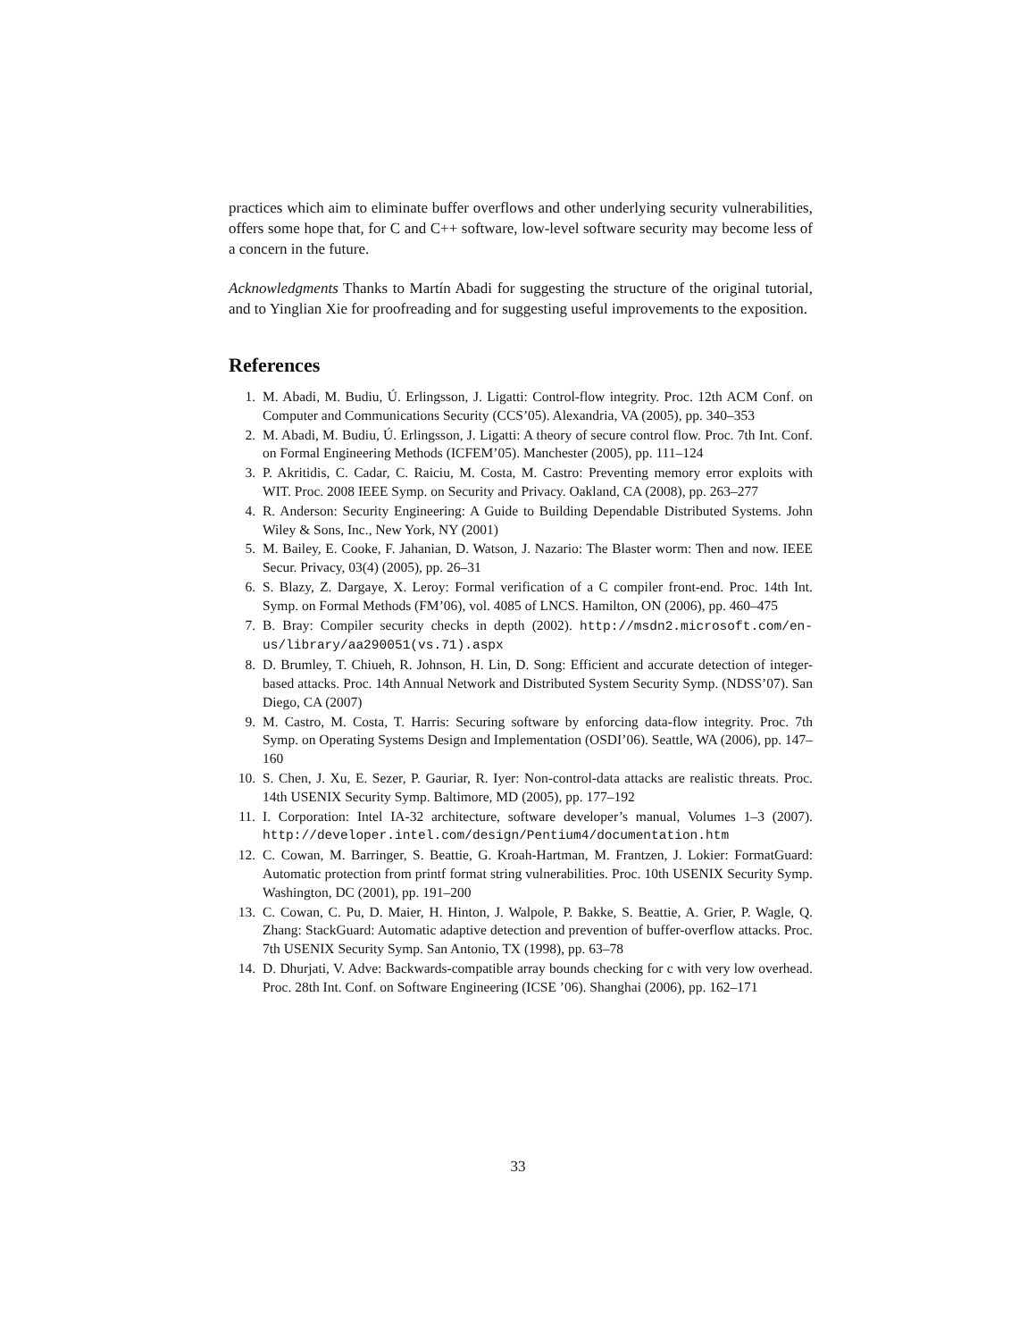practices which aim to eliminate buffer overflows and other underlying security vulnerabilities, offers some hope that, for C and C++ software, low-level software security may become less of a concern in the future.
Acknowledgments Thanks to Martín Abadi for suggesting the structure of the original tutorial, and to Yinglian Xie for proofreading and for suggesting useful improvements to the exposition.
References
1. M. Abadi, M. Budiu, Ú. Erlingsson, J. Ligatti: Control-flow integrity. Proc. 12th ACM Conf. on Computer and Communications Security (CCS’05). Alexandria, VA (2005), pp. 340–353
2. M. Abadi, M. Budiu, Ú. Erlingsson, J. Ligatti: A theory of secure control flow. Proc. 7th Int. Conf. on Formal Engineering Methods (ICFEM’05). Manchester (2005), pp. 111–124
3. P. Akritidis, C. Cadar, C. Raiciu, M. Costa, M. Castro: Preventing memory error exploits with WIT. Proc. 2008 IEEE Symp. on Security and Privacy. Oakland, CA (2008), pp. 263–277
4. R. Anderson: Security Engineering: A Guide to Building Dependable Distributed Systems. John Wiley & Sons, Inc., New York, NY (2001)
5. M. Bailey, E. Cooke, F. Jahanian, D. Watson, J. Nazario: The Blaster worm: Then and now. IEEE Secur. Privacy, 03(4) (2005), pp. 26–31
6. S. Blazy, Z. Dargaye, X. Leroy: Formal verification of a C compiler front-end. Proc. 14th Int. Symp. on Formal Methods (FM’06), vol. 4085 of LNCS. Hamilton, ON (2006), pp. 460–475
7. B. Bray: Compiler security checks in depth (2002). http://msdn2.microsoft.com/en-us/library/aa290051(vs.71).aspx
8. D. Brumley, T. Chiueh, R. Johnson, H. Lin, D. Song: Efficient and accurate detection of integer-based attacks. Proc. 14th Annual Network and Distributed System Security Symp. (NDSS’07). San Diego, CA (2007)
9. M. Castro, M. Costa, T. Harris: Securing software by enforcing data-flow integrity. Proc. 7th Symp. on Operating Systems Design and Implementation (OSDI’06). Seattle, WA (2006), pp. 147–160
10. S. Chen, J. Xu, E. Sezer, P. Gauriar, R. Iyer: Non-control-data attacks are realistic threats. Proc. 14th USENIX Security Symp. Baltimore, MD (2005), pp. 177–192
11. I. Corporation: Intel IA-32 architecture, software developer’s manual, Volumes 1–3 (2007). http://developer.intel.com/design/Pentium4/documentation.htm
12. C. Cowan, M. Barringer, S. Beattie, G. Kroah-Hartman, M. Frantzen, J. Lokier: FormatGuard: Automatic protection from printf format string vulnerabilities. Proc. 10th USENIX Security Symp. Washington, DC (2001), pp. 191–200
13. C. Cowan, C. Pu, D. Maier, H. Hinton, J. Walpole, P. Bakke, S. Beattie, A. Grier, P. Wagle, Q. Zhang: StackGuard: Automatic adaptive detection and prevention of buffer-overflow attacks. Proc. 7th USENIX Security Symp. San Antonio, TX (1998), pp. 63–78
14. D. Dhurjati, V. Adve: Backwards-compatible array bounds checking for c with very low overhead. Proc. 28th Int. Conf. on Software Engineering (ICSE ’06). Shanghai (2006), pp. 162–171
33